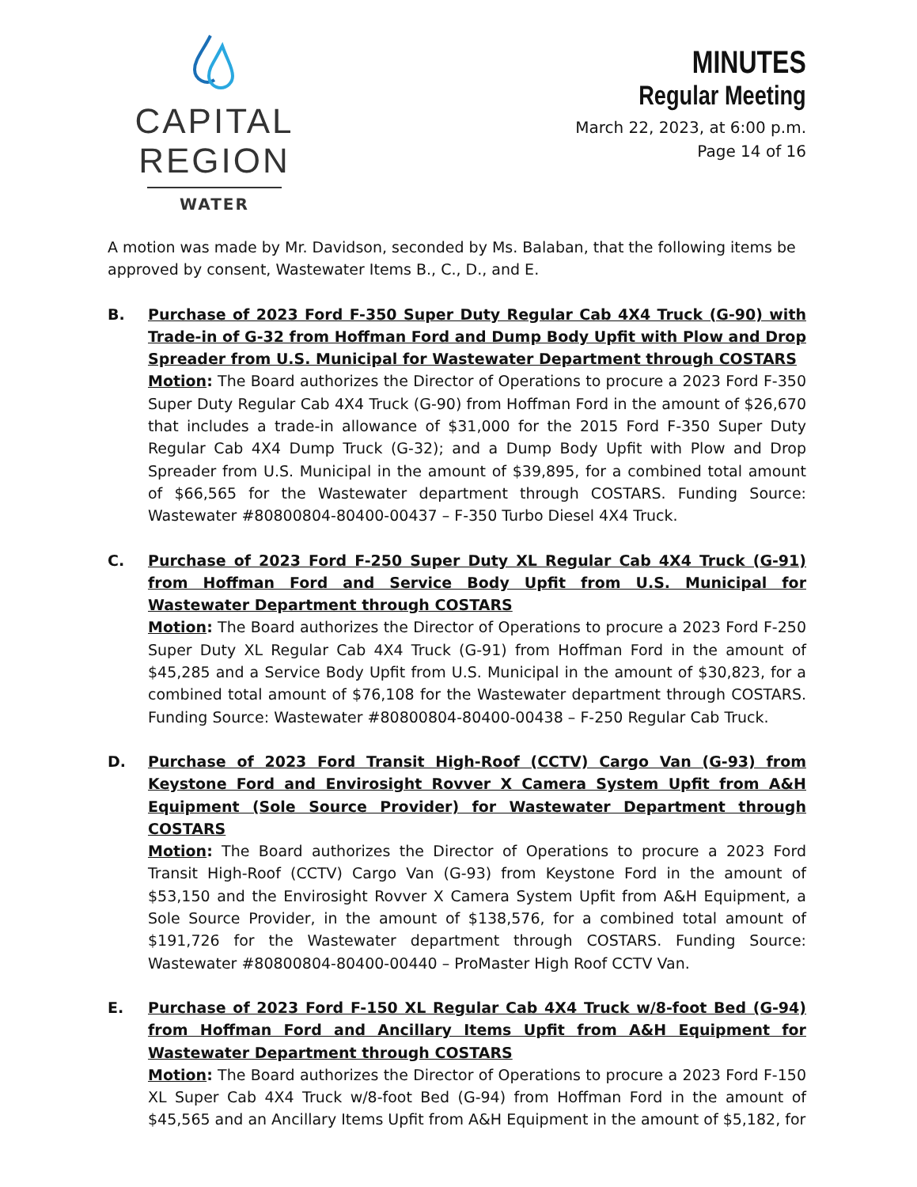CAPITAL REGION
WATER
MINUTES
Regular Meeting
March 22, 2023, at 6:00 p.m.
Page 14 of 16
A motion was made by Mr. Davidson, seconded by Ms. Balaban, that the following items be approved by consent, Wastewater Items B., C., D., and E.
B. Purchase of 2023 Ford F-350 Super Duty Regular Cab 4X4 Truck (G-90) with Trade-in of G-32 from Hoffman Ford and Dump Body Upfit with Plow and Drop Spreader from U.S. Municipal for Wastewater Department through COSTARS
Motion: The Board authorizes the Director of Operations to procure a 2023 Ford F-350 Super Duty Regular Cab 4X4 Truck (G-90) from Hoffman Ford in the amount of $26,670 that includes a trade-in allowance of $31,000 for the 2015 Ford F-350 Super Duty Regular Cab 4X4 Dump Truck (G-32); and a Dump Body Upfit with Plow and Drop Spreader from U.S. Municipal in the amount of $39,895, for a combined total amount of $66,565 for the Wastewater department through COSTARS. Funding Source: Wastewater #80800804-80400-00437 – F-350 Turbo Diesel 4X4 Truck.
C. Purchase of 2023 Ford F-250 Super Duty XL Regular Cab 4X4 Truck (G-91) from Hoffman Ford and Service Body Upfit from U.S. Municipal for Wastewater Department through COSTARS
Motion: The Board authorizes the Director of Operations to procure a 2023 Ford F-250 Super Duty XL Regular Cab 4X4 Truck (G-91) from Hoffman Ford in the amount of $45,285 and a Service Body Upfit from U.S. Municipal in the amount of $30,823, for a combined total amount of $76,108 for the Wastewater department through COSTARS. Funding Source: Wastewater #80800804-80400-00438 – F-250 Regular Cab Truck.
D. Purchase of 2023 Ford Transit High-Roof (CCTV) Cargo Van (G-93) from Keystone Ford and Envirosight Rovver X Camera System Upfit from A&H Equipment (Sole Source Provider) for Wastewater Department through COSTARS
Motion: The Board authorizes the Director of Operations to procure a 2023 Ford Transit High-Roof (CCTV) Cargo Van (G-93) from Keystone Ford in the amount of $53,150 and the Envirosight Rovver X Camera System Upfit from A&H Equipment, a Sole Source Provider, in the amount of $138,576, for a combined total amount of $191,726 for the Wastewater department through COSTARS. Funding Source: Wastewater #80800804-80400-00440 – ProMaster High Roof CCTV Van.
E. Purchase of 2023 Ford F-150 XL Regular Cab 4X4 Truck w/8-foot Bed (G-94) from Hoffman Ford and Ancillary Items Upfit from A&H Equipment for Wastewater Department through COSTARS
Motion: The Board authorizes the Director of Operations to procure a 2023 Ford F-150 XL Super Cab 4X4 Truck w/8-foot Bed (G-94) from Hoffman Ford in the amount of $45,565 and an Ancillary Items Upfit from A&H Equipment in the amount of $5,182, for